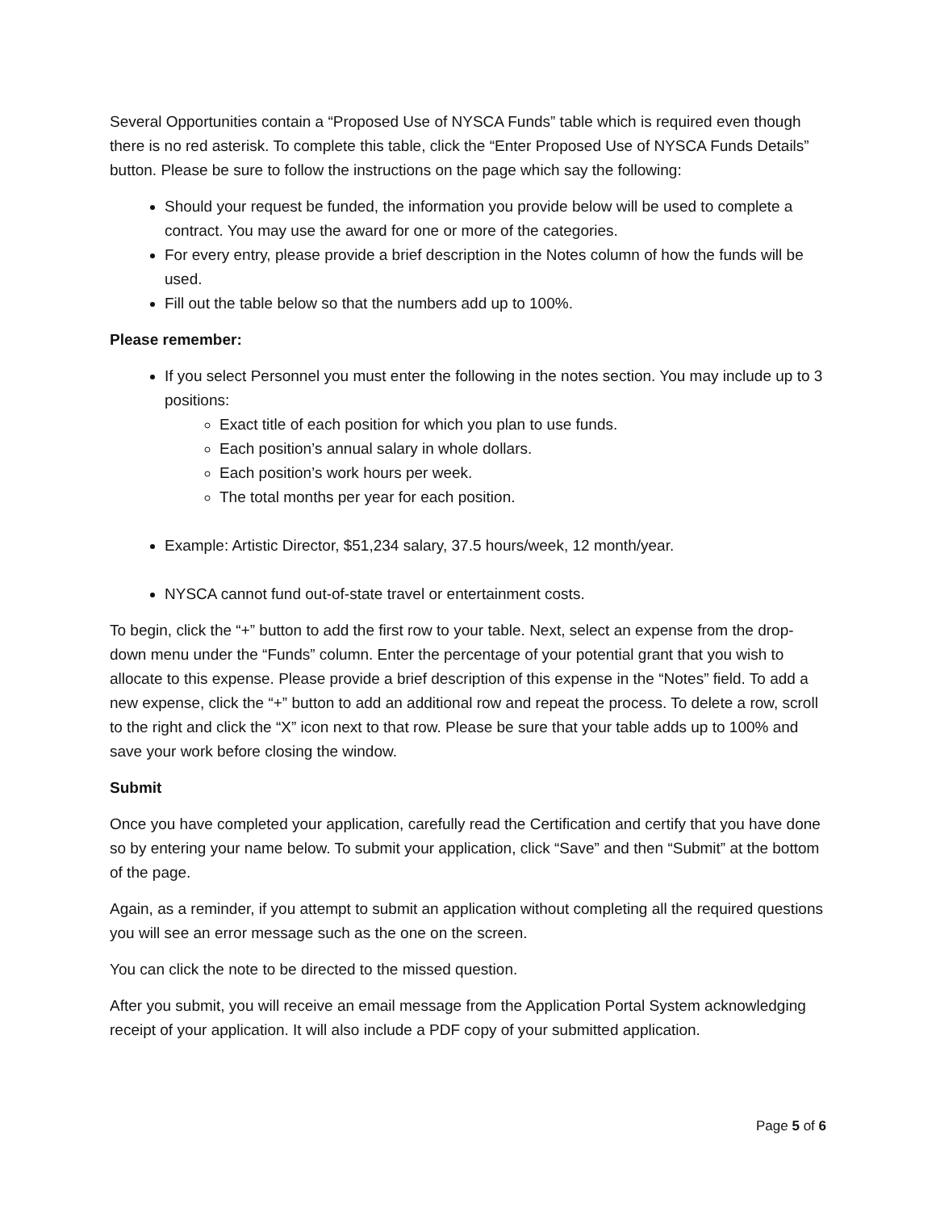Several Opportunities contain a “Proposed Use of NYSCA Funds” table which is required even though there is no red asterisk. To complete this table, click the “Enter Proposed Use of NYSCA Funds Details” button. Please be sure to follow the instructions on the page which say the following:
Should your request be funded, the information you provide below will be used to complete a contract. You may use the award for one or more of the categories.
For every entry, please provide a brief description in the Notes column of how the funds will be used.
Fill out the table below so that the numbers add up to 100%.
Please remember:
If you select Personnel you must enter the following in the notes section. You may include up to 3 positions:
Exact title of each position for which you plan to use funds.
Each position’s annual salary in whole dollars.
Each position’s work hours per week.
The total months per year for each position.
Example: Artistic Director, $51,234 salary, 37.5 hours/week, 12 month/year.
NYSCA cannot fund out-of-state travel or entertainment costs.
To begin, click the “+” button to add the first row to your table. Next, select an expense from the drop-down menu under the “Funds” column. Enter the percentage of your potential grant that you wish to allocate to this expense. Please provide a brief description of this expense in the “Notes” field. To add a new expense, click the “+” button to add an additional row and repeat the process. To delete a row, scroll to the right and click the “X” icon next to that row. Please be sure that your table adds up to 100% and save your work before closing the window.
Submit
Once you have completed your application, carefully read the Certification and certify that you have done so by entering your name below. To submit your application, click “Save” and then “Submit” at the bottom of the page.
Again, as a reminder, if you attempt to submit an application without completing all the required questions you will see an error message such as the one on the screen.
You can click the note to be directed to the missed question.
After you submit, you will receive an email message from the Application Portal System acknowledging receipt of your application. It will also include a PDF copy of your submitted application.
Page 5 of 6